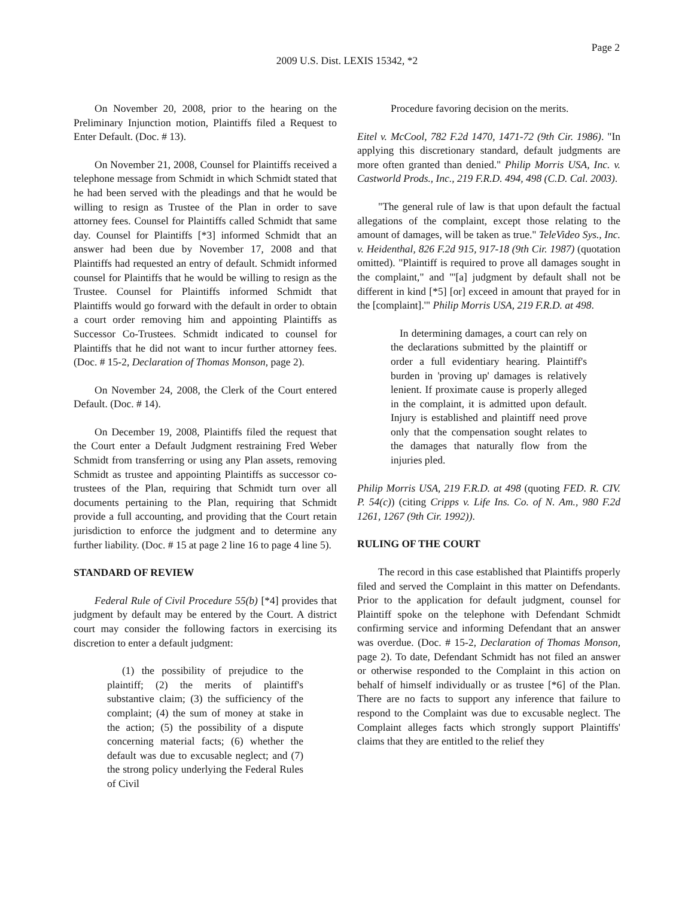Page 2
2009 U.S. Dist. LEXIS 15342, *2
On November 20, 2008, prior to the hearing on the Preliminary Injunction motion, Plaintiffs filed a Request to Enter Default. (Doc. # 13).
On November 21, 2008, Counsel for Plaintiffs received a telephone message from Schmidt in which Schmidt stated that he had been served with the pleadings and that he would be willing to resign as Trustee of the Plan in order to save attorney fees. Counsel for Plaintiffs called Schmidt that same day. Counsel for Plaintiffs [*3] informed Schmidt that an answer had been due by November 17, 2008 and that Plaintiffs had requested an entry of default. Schmidt informed counsel for Plaintiffs that he would be willing to resign as the Trustee. Counsel for Plaintiffs informed Schmidt that Plaintiffs would go forward with the default in order to obtain a court order removing him and appointing Plaintiffs as Successor Co-Trustees. Schmidt indicated to counsel for Plaintiffs that he did not want to incur further attorney fees. (Doc. # 15-2, Declaration of Thomas Monson, page 2).
On November 24, 2008, the Clerk of the Court entered Default. (Doc. # 14).
On December 19, 2008, Plaintiffs filed the request that the Court enter a Default Judgment restraining Fred Weber Schmidt from transferring or using any Plan assets, removing Schmidt as trustee and appointing Plaintiffs as successor co-trustees of the Plan, requiring that Schmidt turn over all documents pertaining to the Plan, requiring that Schmidt provide a full accounting, and providing that the Court retain jurisdiction to enforce the judgment and to determine any further liability. (Doc. # 15 at page 2 line 16 to page 4 line 5).
STANDARD OF REVIEW
Federal Rule of Civil Procedure 55(b) [*4] provides that judgment by default may be entered by the Court. A district court may consider the following factors in exercising its discretion to enter a default judgment:
(1) the possibility of prejudice to the plaintiff; (2) the merits of plaintiff's substantive claim; (3) the sufficiency of the complaint; (4) the sum of money at stake in the action; (5) the possibility of a dispute concerning material facts; (6) whether the default was due to excusable neglect; and (7) the strong policy underlying the Federal Rules of Civil
Procedure favoring decision on the merits.
Eitel v. McCool, 782 F.2d 1470, 1471-72 (9th Cir. 1986). "In applying this discretionary standard, default judgments are more often granted than denied." Philip Morris USA, Inc. v. Castworld Prods., Inc., 219 F.R.D. 494, 498 (C.D. Cal. 2003).
"The general rule of law is that upon default the factual allegations of the complaint, except those relating to the amount of damages, will be taken as true." TeleVideo Sys., Inc. v. Heidenthal, 826 F.2d 915, 917-18 (9th Cir. 1987) (quotation omitted). "Plaintiff is required to prove all damages sought in the complaint," and "'[a] judgment by default shall not be different in kind [*5] [or] exceed in amount that prayed for in the [complaint].'" Philip Morris USA, 219 F.R.D. at 498.
In determining damages, a court can rely on the declarations submitted by the plaintiff or order a full evidentiary hearing. Plaintiff's burden in 'proving up' damages is relatively lenient. If proximate cause is properly alleged in the complaint, it is admitted upon default. Injury is established and plaintiff need prove only that the compensation sought relates to the damages that naturally flow from the injuries pled.
Philip Morris USA, 219 F.R.D. at 498 (quoting FED. R. CIV. P. 54(c)) (citing Cripps v. Life Ins. Co. of N. Am., 980 F.2d 1261, 1267 (9th Cir. 1992)).
RULING OF THE COURT
The record in this case established that Plaintiffs properly filed and served the Complaint in this matter on Defendants. Prior to the application for default judgment, counsel for Plaintiff spoke on the telephone with Defendant Schmidt confirming service and informing Defendant that an answer was overdue. (Doc. # 15-2, Declaration of Thomas Monson, page 2). To date, Defendant Schmidt has not filed an answer or otherwise responded to the Complaint in this action on behalf of himself individually or as trustee [*6] of the Plan. There are no facts to support any inference that failure to respond to the Complaint was due to excusable neglect. The Complaint alleges facts which strongly support Plaintiffs' claims that they are entitled to the relief they